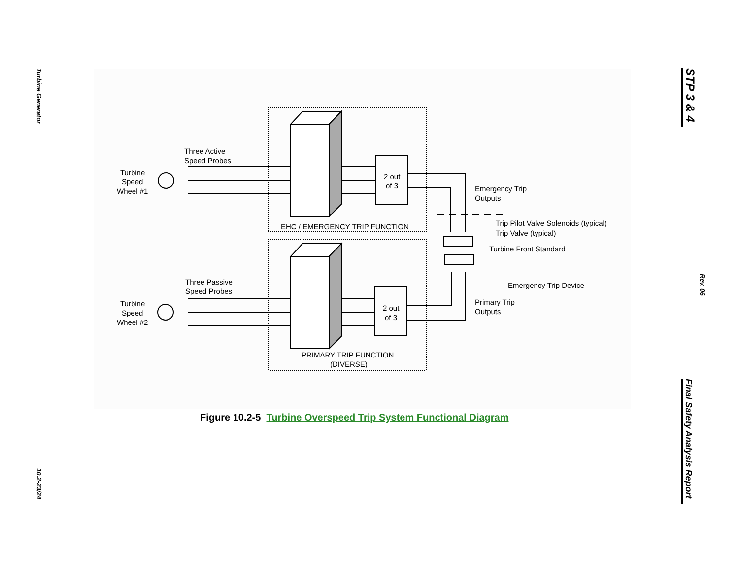Turbine Generator
STP 3 & 4
Rev. 06
Three Active
Speed Probes
Turbine
Speed
Wheel #1
2 out
of 3
EHC / EMERGENCY TRIP FUNCTION
Emergency Trip
Outputs
Trip Pilot Valve Solenoids (typical)
Trip Valve (typical)
Turbine Front Standard
Emergency Trip Device
Three Passive
Speed Probes
Turbine
Speed
Wheel #2
2 out
of 3
Primary Trip
Outputs
PRIMARY TRIP FUNCTION
(DIVERSE)
Figure 10.2-5 Turbine Overspeed Trip System Functional Diagram
10.2-23/24
Final Safety Analysis Report